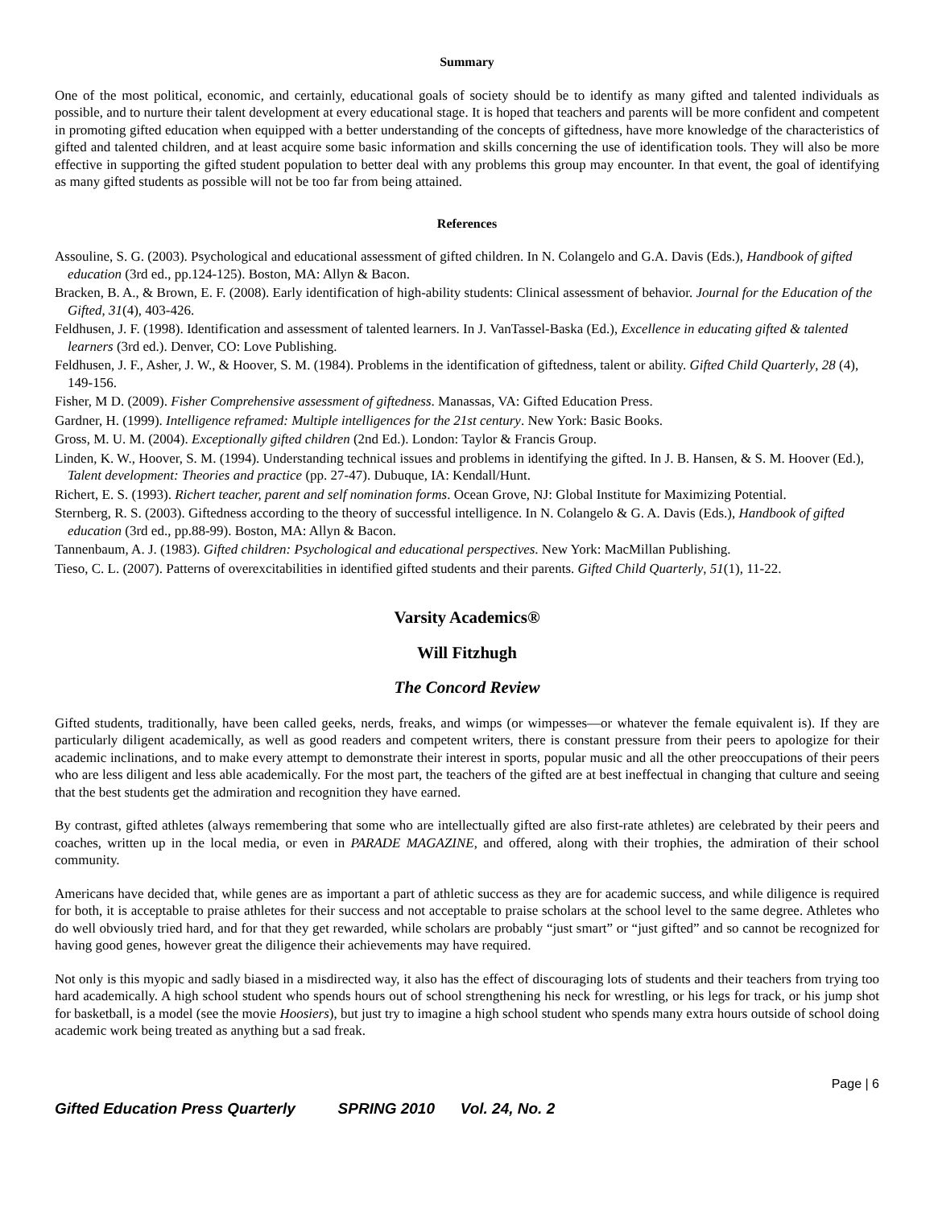Summary
One of the most political, economic, and certainly, educational goals of society should be to identify as many gifted and talented individuals as possible, and to nurture their talent development at every educational stage. It is hoped that teachers and parents will be more confident and competent in promoting gifted education when equipped with a better understanding of the concepts of giftedness, have more knowledge of the characteristics of gifted and talented children, and at least acquire some basic information and skills concerning the use of identification tools. They will also be more effective in supporting the gifted student population to better deal with any problems this group may encounter. In that event, the goal of identifying as many gifted students as possible will not be too far from being attained.
References
Assouline, S. G. (2003). Psychological and educational assessment of gifted children. In N. Colangelo and G.A. Davis (Eds.), Handbook of gifted education (3rd ed., pp.124-125). Boston, MA: Allyn & Bacon.
Bracken, B. A., & Brown, E. F. (2008). Early identification of high-ability students: Clinical assessment of behavior. Journal for the Education of the Gifted, 31(4), 403-426.
Feldhusen, J. F. (1998). Identification and assessment of talented learners. In J. VanTassel-Baska (Ed.), Excellence in educating gifted & talented learners (3rd ed.). Denver, CO: Love Publishing.
Feldhusen, J. F., Asher, J. W., & Hoover, S. M. (1984). Problems in the identification of giftedness, talent or ability. Gifted Child Quarterly, 28 (4), 149-156.
Fisher, M D. (2009). Fisher Comprehensive assessment of giftedness. Manassas, VA: Gifted Education Press.
Gardner, H. (1999). Intelligence reframed: Multiple intelligences for the 21st century. New York: Basic Books.
Gross, M. U. M. (2004). Exceptionally gifted children (2nd Ed.). London: Taylor & Francis Group.
Linden, K. W., Hoover, S. M. (1994). Understanding technical issues and problems in identifying the gifted. In J. B. Hansen, & S. M. Hoover (Ed.), Talent development: Theories and practice (pp. 27-47). Dubuque, IA: Kendall/Hunt.
Richert, E. S. (1993). Richert teacher, parent and self nomination forms. Ocean Grove, NJ: Global Institute for Maximizing Potential.
Sternberg, R. S. (2003). Giftedness according to the theory of successful intelligence. In N. Colangelo & G. A. Davis (Eds.), Handbook of gifted education (3rd ed., pp.88-99). Boston, MA: Allyn & Bacon.
Tannenbaum, A. J. (1983). Gifted children: Psychological and educational perspectives. New York: MacMillan Publishing.
Tieso, C. L. (2007). Patterns of overexcitabilities in identified gifted students and their parents. Gifted Child Quarterly, 51(1), 11-22.
Varsity Academics®
Will Fitzhugh
The Concord Review
Gifted students, traditionally, have been called geeks, nerds, freaks, and wimps (or wimpesses—or whatever the female equivalent is). If they are particularly diligent academically, as well as good readers and competent writers, there is constant pressure from their peers to apologize for their academic inclinations, and to make every attempt to demonstrate their interest in sports, popular music and all the other preoccupations of their peers who are less diligent and less able academically. For the most part, the teachers of the gifted are at best ineffectual in changing that culture and seeing that the best students get the admiration and recognition they have earned.
By contrast, gifted athletes (always remembering that some who are intellectually gifted are also first-rate athletes) are celebrated by their peers and coaches, written up in the local media, or even in PARADE MAGAZINE, and offered, along with their trophies, the admiration of their school community.
Americans have decided that, while genes are as important a part of athletic success as they are for academic success, and while diligence is required for both, it is acceptable to praise athletes for their success and not acceptable to praise scholars at the school level to the same degree. Athletes who do well obviously tried hard, and for that they get rewarded, while scholars are probably “just smart” or “just gifted” and so cannot be recognized for having good genes, however great the diligence their achievements may have required.
Not only is this myopic and sadly biased in a misdirected way, it also has the effect of discouraging lots of students and their teachers from trying too hard academically. A high school student who spends hours out of school strengthening his neck for wrestling, or his legs for track, or his jump shot for basketball, is a model (see the movie Hoosiers), but just try to imagine a high school student who spends many extra hours outside of school doing academic work being treated as anything but a sad freak.
Page | 6
Gifted Education Press Quarterly SPRING 2010 Vol. 24, No. 2